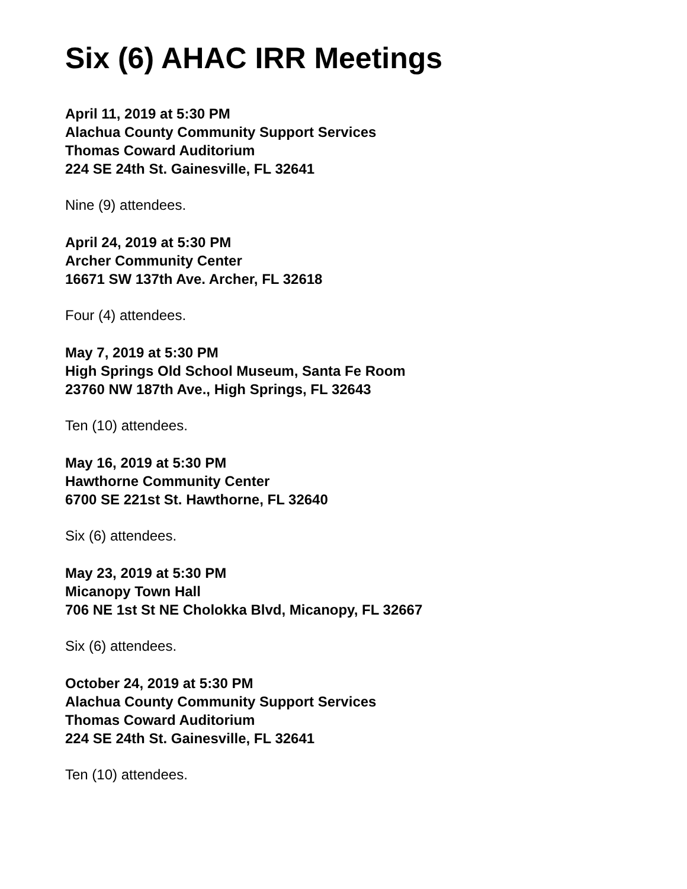Six (6) AHAC IRR Meetings
April 11, 2019 at 5:30 PM
Alachua County Community Support Services
Thomas Coward Auditorium
224 SE 24th St. Gainesville, FL 32641
Nine (9) attendees.
April 24, 2019 at 5:30 PM
Archer Community Center
16671 SW 137th Ave. Archer, FL 32618
Four (4) attendees.
May 7, 2019 at 5:30 PM
High Springs Old School Museum, Santa Fe Room
23760 NW 187th Ave., High Springs, FL 32643
Ten (10) attendees.
May 16, 2019 at 5:30 PM
Hawthorne Community Center
6700 SE 221st St. Hawthorne, FL 32640
Six (6) attendees.
May 23, 2019 at 5:30 PM
Micanopy Town Hall
706 NE 1st St NE Cholokka Blvd, Micanopy, FL 32667
Six (6) attendees.
October 24, 2019 at 5:30 PM
Alachua County Community Support Services
Thomas Coward Auditorium
224 SE 24th St. Gainesville, FL 32641
Ten (10) attendees.